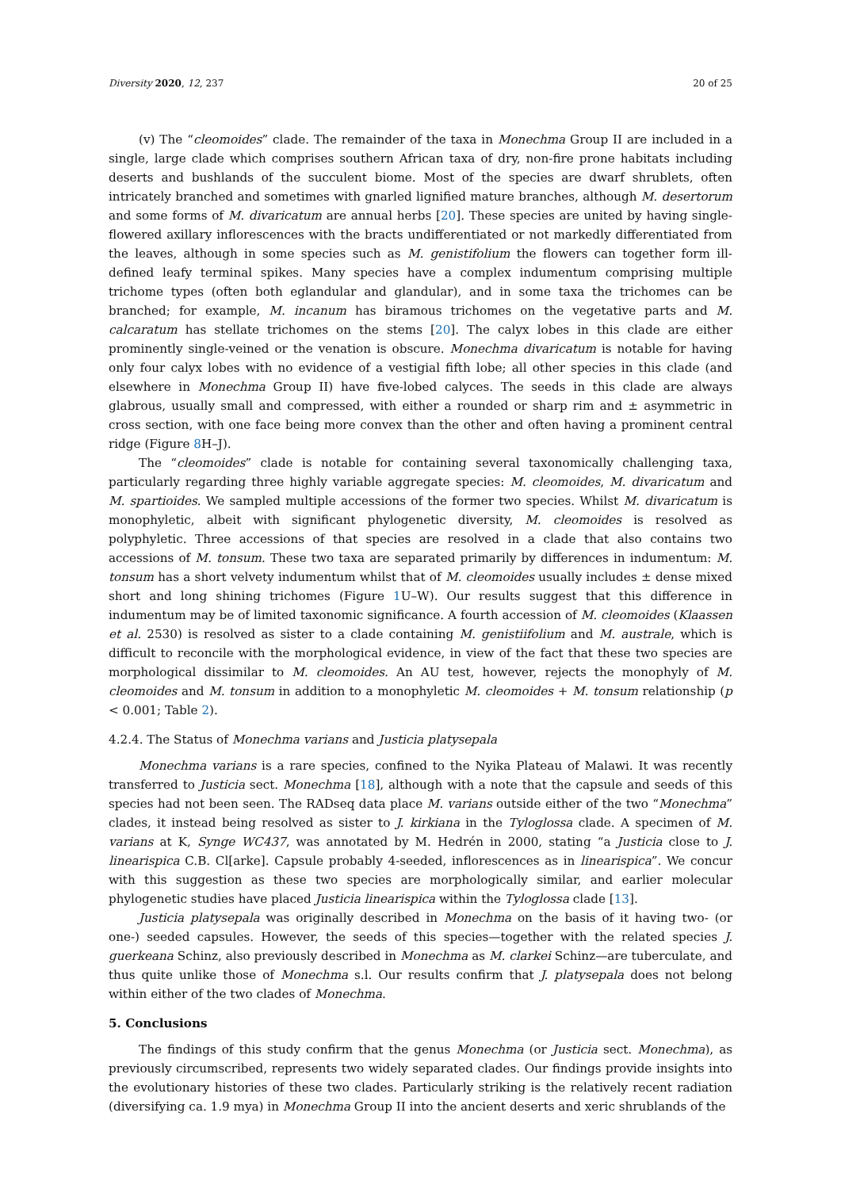Diversity 2020, 12, 237 20 of 25
(v) The “cleomoides” clade. The remainder of the taxa in Monechma Group II are included in a single, large clade which comprises southern African taxa of dry, non-fire prone habitats including deserts and bushlands of the succulent biome. Most of the species are dwarf shrublets, often intricately branched and sometimes with gnarled lignified mature branches, although M. desertorum and some forms of M. divaricatum are annual herbs [20]. These species are united by having single-flowered axillary inflorescences with the bracts undifferentiated or not markedly differentiated from the leaves, although in some species such as M. genistifolium the flowers can together form ill-defined leafy terminal spikes. Many species have a complex indumentum comprising multiple trichome types (often both eglandular and glandular), and in some taxa the trichomes can be branched; for example, M. incanum has biramous trichomes on the vegetative parts and M. calcaratum has stellate trichomes on the stems [20]. The calyx lobes in this clade are either prominently single-veined or the venation is obscure. Monechma divaricatum is notable for having only four calyx lobes with no evidence of a vestigial fifth lobe; all other species in this clade (and elsewhere in Monechma Group II) have five-lobed calyces. The seeds in this clade are always glabrous, usually small and compressed, with either a rounded or sharp rim and ± asymmetric in cross section, with one face being more convex than the other and often having a prominent central ridge (Figure 8 H–J).
The “cleomoides” clade is notable for containing several taxonomically challenging taxa, particularly regarding three highly variable aggregate species: M. cleomoides, M. divaricatum and M. spartioides. We sampled multiple accessions of the former two species. Whilst M. divaricatum is monophyletic, albeit with significant phylogenetic diversity, M. cleomoides is resolved as polyphyletic. Three accessions of that species are resolved in a clade that also contains two accessions of M. tonsum. These two taxa are separated primarily by differences in indumentum: M. tonsum has a short velvety indumentum whilst that of M. cleomoides usually includes ± dense mixed short and long shining trichomes (Figure 1 U–W). Our results suggest that this difference in indumentum may be of limited taxonomic significance. A fourth accession of M. cleomoides (Klaassen et al. 2530) is resolved as sister to a clade containing M. genistiifolium and M. australe, which is difficult to reconcile with the morphological evidence, in view of the fact that these two species are morphological dissimilar to M. cleomoides. An AU test, however, rejects the monophyly of M. cleomoides and M. tonsum in addition to a monophyletic M. cleomoides + M. tonsum relationship (p < 0.001; Table 2).
4.2.4. The Status of Monechma varians and Justicia platysepala
Monechma varians is a rare species, confined to the Nyika Plateau of Malawi. It was recently transferred to Justicia sect. Monechma [18], although with a note that the capsule and seeds of this species had not been seen. The RADseq data place M. varians outside either of the two “Monechma” clades, it instead being resolved as sister to J. kirkiana in the Tyloglossa clade. A specimen of M. varians at K, Synge WC437, was annotated by M. Hedrén in 2000, stating “a Justicia close to J. linearispica C.B. Cl[arke]. Capsule probably 4-seeded, inflorescences as in linearispica”. We concur with this suggestion as these two species are morphologically similar, and earlier molecular phylogenetic studies have placed Justicia linearispica within the Tyloglossa clade [13].
Justicia platysepala was originally described in Monechma on the basis of it having two- (or one-) seeded capsules. However, the seeds of this species—together with the related species J. guerkeana Schinz, also previously described in Monechma as M. clarkei Schinz—are tuberculate, and thus quite unlike those of Monechma s.l. Our results confirm that J. platysepala does not belong within either of the two clades of Monechma.
5. Conclusions
The findings of this study confirm that the genus Monechma (or Justicia sect. Monechma), as previously circumscribed, represents two widely separated clades. Our findings provide insights into the evolutionary histories of these two clades. Particularly striking is the relatively recent radiation (diversifying ca. 1.9 mya) in Monechma Group II into the ancient deserts and xeric shrublands of the